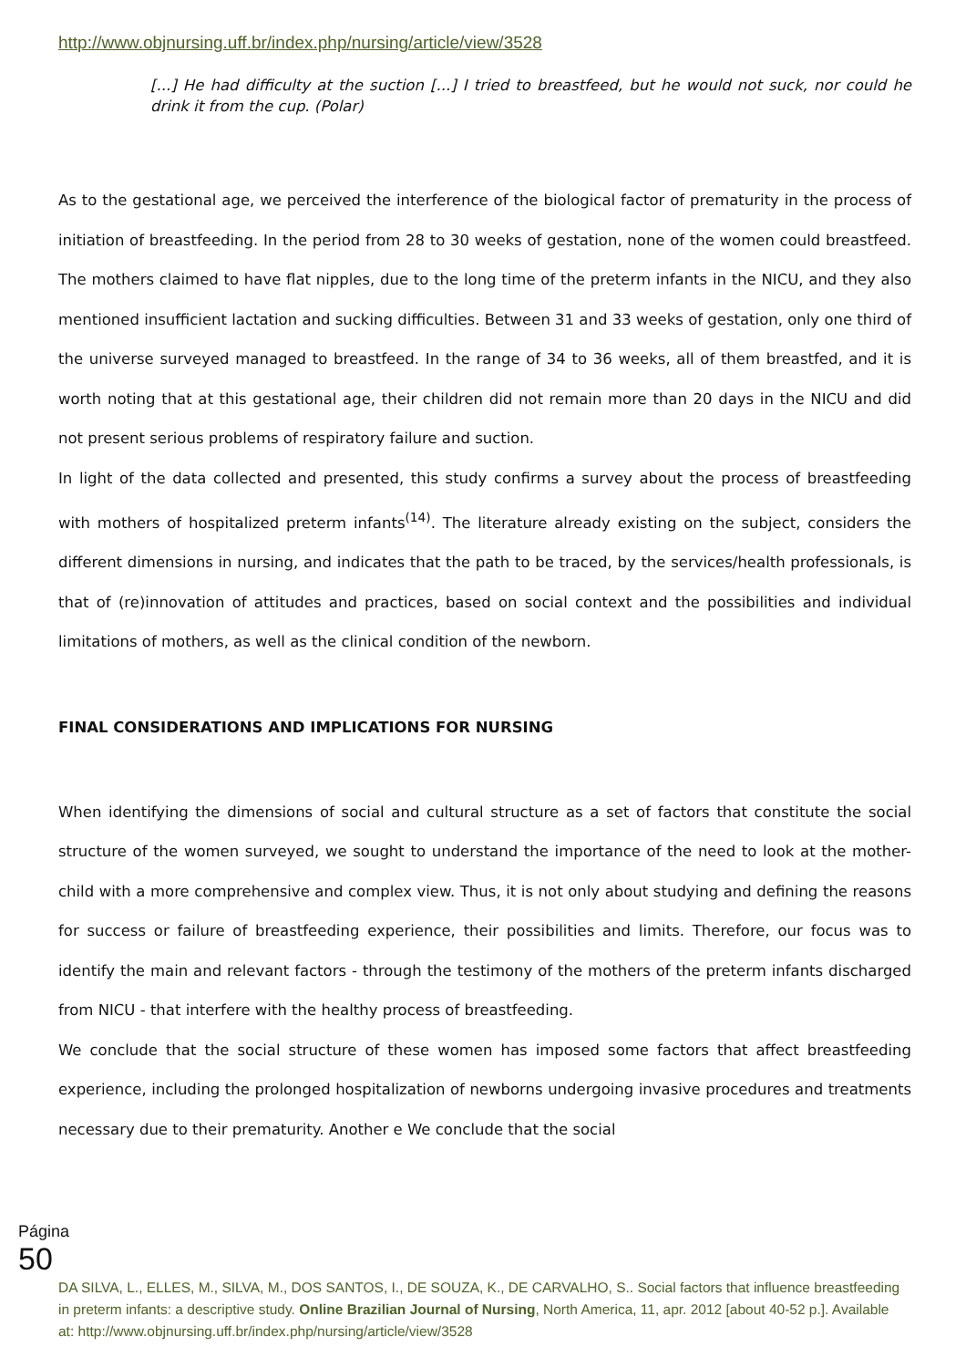http://www.objnursing.uff.br/index.php/nursing/article/view/3528
[...] He had difficulty at the suction [...] I tried to breastfeed, but he would not suck, nor could he drink it from the cup. (Polar)
As to the gestational age, we perceived the interference of the biological factor of prematurity in the process of initiation of breastfeeding. In the period from 28 to 30 weeks of gestation, none of the women could breastfeed. The mothers claimed to have flat nipples, due to the long time of the preterm infants in the NICU, and they also mentioned insufficient lactation and sucking difficulties. Between 31 and 33 weeks of gestation, only one third of the universe surveyed managed to breastfeed. In the range of 34 to 36 weeks, all of them breastfed, and it is worth noting that at this gestational age, their children did not remain more than 20 days in the NICU and did not present serious problems of respiratory failure and suction.
In light of the data collected and presented, this study confirms a survey about the process of breastfeeding with mothers of hospitalized preterm infants<sup>(14)</sup>. The literature already existing on the subject, considers the different dimensions in nursing, and indicates that the path to be traced, by the services/health professionals, is that of (re)innovation of attitudes and practices, based on social context and the possibilities and individual limitations of mothers, as well as the clinical condition of the newborn.
FINAL CONSIDERATIONS AND IMPLICATIONS FOR NURSING
When identifying the dimensions of social and cultural structure as a set of factors that constitute the social structure of the women surveyed, we sought to understand the importance of the need to look at the mother-child with a more comprehensive and complex view. Thus, it is not only about studying and defining the reasons for success or failure of breastfeeding experience, their possibilities and limits. Therefore, our focus was to identify the main and relevant factors - through the testimony of the mothers of the preterm infants discharged from NICU - that interfere with the healthy process of breastfeeding.
We conclude that the social structure of these women has imposed some factors that affect breastfeeding experience, including the prolonged hospitalization of newborns undergoing invasive procedures and treatments necessary due to their prematurity. Another e We conclude that the social
Página 50
DA SILVA, L., ELLES, M., SILVA, M., DOS SANTOS, I., DE SOUZA, K., DE CARVALHO, S.. Social factors that influence breastfeeding in preterm infants: a descriptive study. Online Brazilian Journal of Nursing, North America, 11, apr. 2012 [about 40-52 p.]. Available at: http://www.objnursing.uff.br/index.php/nursing/article/view/3528